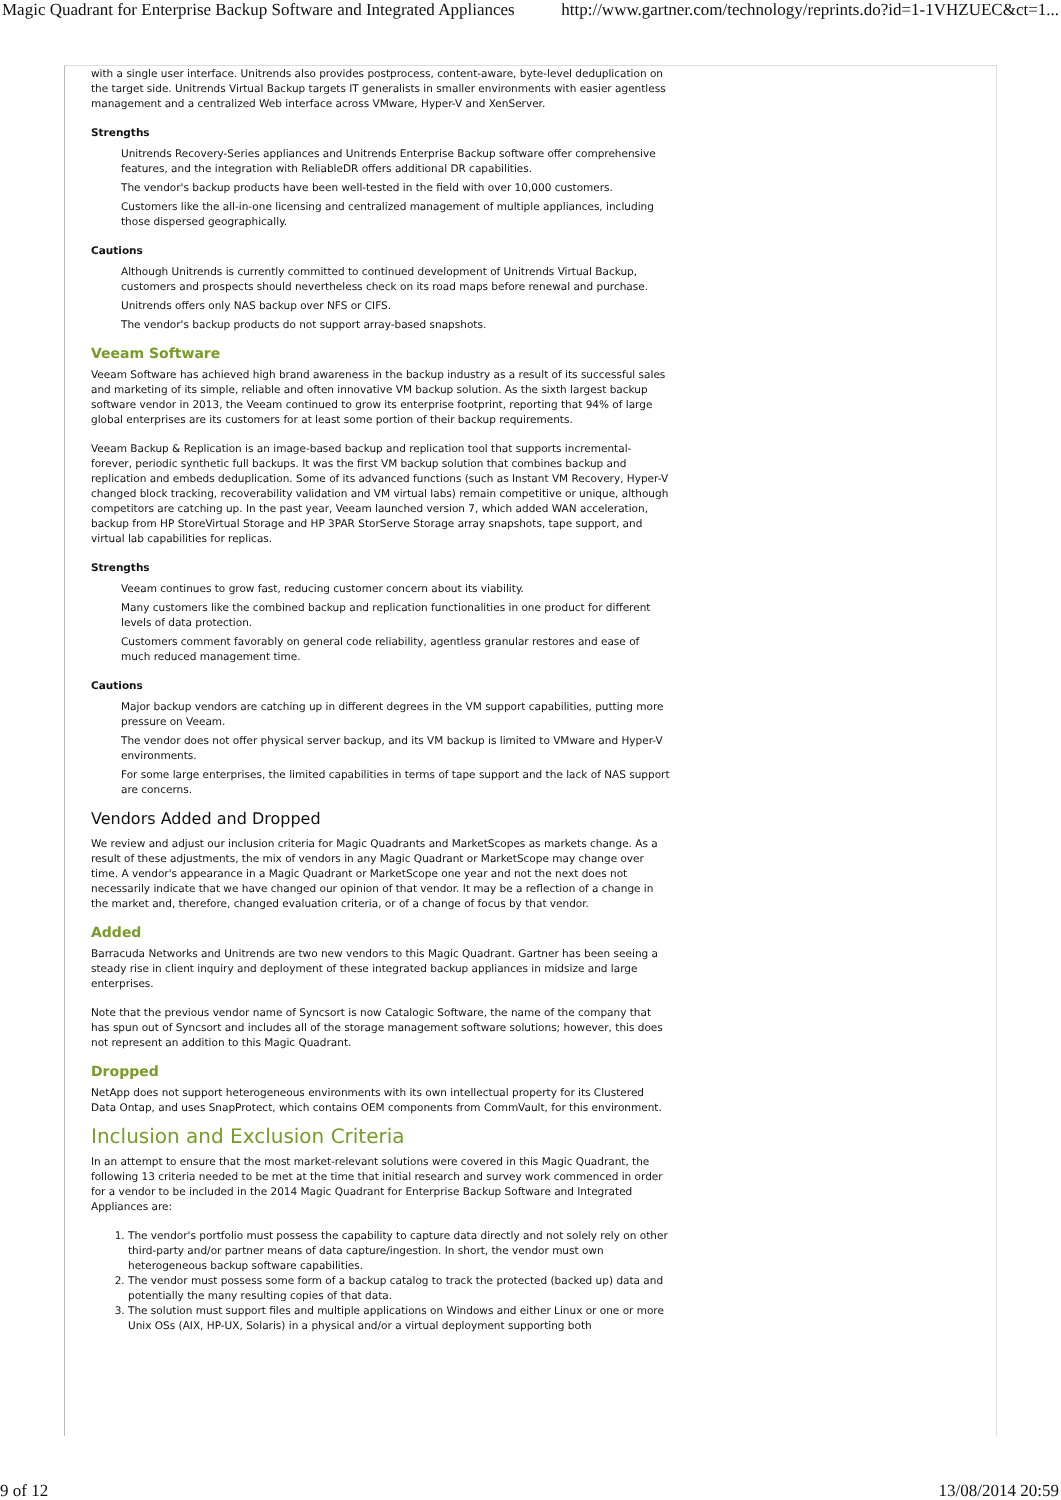Magic Quadrant for Enterprise Backup Software and Integrated Appliances http://www.gartner.com/technology/reprints.do?id=1-1VHZUEC&ct=1...
with a single user interface. Unitrends also provides postprocess, content-aware, byte-level deduplication on the target side. Unitrends Virtual Backup targets IT generalists in smaller environments with easier agentless management and a centralized Web interface across VMware, Hyper-V and XenServer.
Strengths
Unitrends Recovery-Series appliances and Unitrends Enterprise Backup software offer comprehensive features, and the integration with ReliableDR offers additional DR capabilities.
The vendor's backup products have been well-tested in the field with over 10,000 customers.
Customers like the all-in-one licensing and centralized management of multiple appliances, including those dispersed geographically.
Cautions
Although Unitrends is currently committed to continued development of Unitrends Virtual Backup, customers and prospects should nevertheless check on its road maps before renewal and purchase.
Unitrends offers only NAS backup over NFS or CIFS.
The vendor's backup products do not support array-based snapshots.
Veeam Software
Veeam Software has achieved high brand awareness in the backup industry as a result of its successful sales and marketing of its simple, reliable and often innovative VM backup solution. As the sixth largest backup software vendor in 2013, the Veeam continued to grow its enterprise footprint, reporting that 94% of large global enterprises are its customers for at least some portion of their backup requirements.
Veeam Backup & Replication is an image-based backup and replication tool that supports incremental-forever, periodic synthetic full backups. It was the first VM backup solution that combines backup and replication and embeds deduplication. Some of its advanced functions (such as Instant VM Recovery, Hyper-V changed block tracking, recoverability validation and VM virtual labs) remain competitive or unique, although competitors are catching up. In the past year, Veeam launched version 7, which added WAN acceleration, backup from HP StoreVirtual Storage and HP 3PAR StorServe Storage array snapshots, tape support, and virtual lab capabilities for replicas.
Strengths
Veeam continues to grow fast, reducing customer concern about its viability.
Many customers like the combined backup and replication functionalities in one product for different levels of data protection.
Customers comment favorably on general code reliability, agentless granular restores and ease of much reduced management time.
Cautions
Major backup vendors are catching up in different degrees in the VM support capabilities, putting more pressure on Veeam.
The vendor does not offer physical server backup, and its VM backup is limited to VMware and Hyper-V environments.
For some large enterprises, the limited capabilities in terms of tape support and the lack of NAS support are concerns.
Vendors Added and Dropped
We review and adjust our inclusion criteria for Magic Quadrants and MarketScopes as markets change. As a result of these adjustments, the mix of vendors in any Magic Quadrant or MarketScope may change over time. A vendor's appearance in a Magic Quadrant or MarketScope one year and not the next does not necessarily indicate that we have changed our opinion of that vendor. It may be a reflection of a change in the market and, therefore, changed evaluation criteria, or of a change of focus by that vendor.
Added
Barracuda Networks and Unitrends are two new vendors to this Magic Quadrant. Gartner has been seeing a steady rise in client inquiry and deployment of these integrated backup appliances in midsize and large enterprises.
Note that the previous vendor name of Syncsort is now Catalogic Software, the name of the company that has spun out of Syncsort and includes all of the storage management software solutions; however, this does not represent an addition to this Magic Quadrant.
Dropped
NetApp does not support heterogeneous environments with its own intellectual property for its Clustered Data Ontap, and uses SnapProtect, which contains OEM components from CommVault, for this environment.
Inclusion and Exclusion Criteria
In an attempt to ensure that the most market-relevant solutions were covered in this Magic Quadrant, the following 13 criteria needed to be met at the time that initial research and survey work commenced in order for a vendor to be included in the 2014 Magic Quadrant for Enterprise Backup Software and Integrated Appliances are:
1. The vendor's portfolio must possess the capability to capture data directly and not solely rely on other third-party and/or partner means of data capture/ingestion. In short, the vendor must own heterogeneous backup software capabilities.
2. The vendor must possess some form of a backup catalog to track the protected (backed up) data and potentially the many resulting copies of that data.
3. The solution must support files and multiple applications on Windows and either Linux or one or more Unix OSs (AIX, HP-UX, Solaris) in a physical and/or a virtual deployment supporting both
9 of 12 13/08/2014 20:59